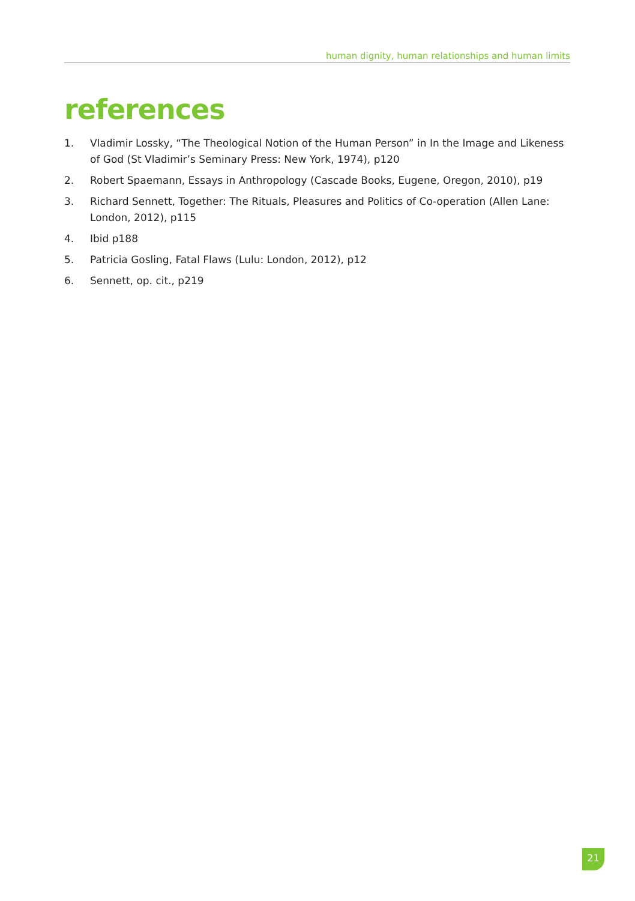human dignity, human relationships and human limits
references
1. Vladimir Lossky, “The Theological Notion of the Human Person” in In the Image and Likeness of God (St Vladimir’s Seminary Press: New York, 1974), p120
2. Robert Spaemann, Essays in Anthropology (Cascade Books, Eugene, Oregon, 2010), p19
3. Richard Sennett, Together: The Rituals, Pleasures and Politics of Co-operation (Allen Lane: London, 2012), p115
4. Ibid p188
5. Patricia Gosling, Fatal Flaws (Lulu: London, 2012), p12
6. Sennett, op. cit., p219
21